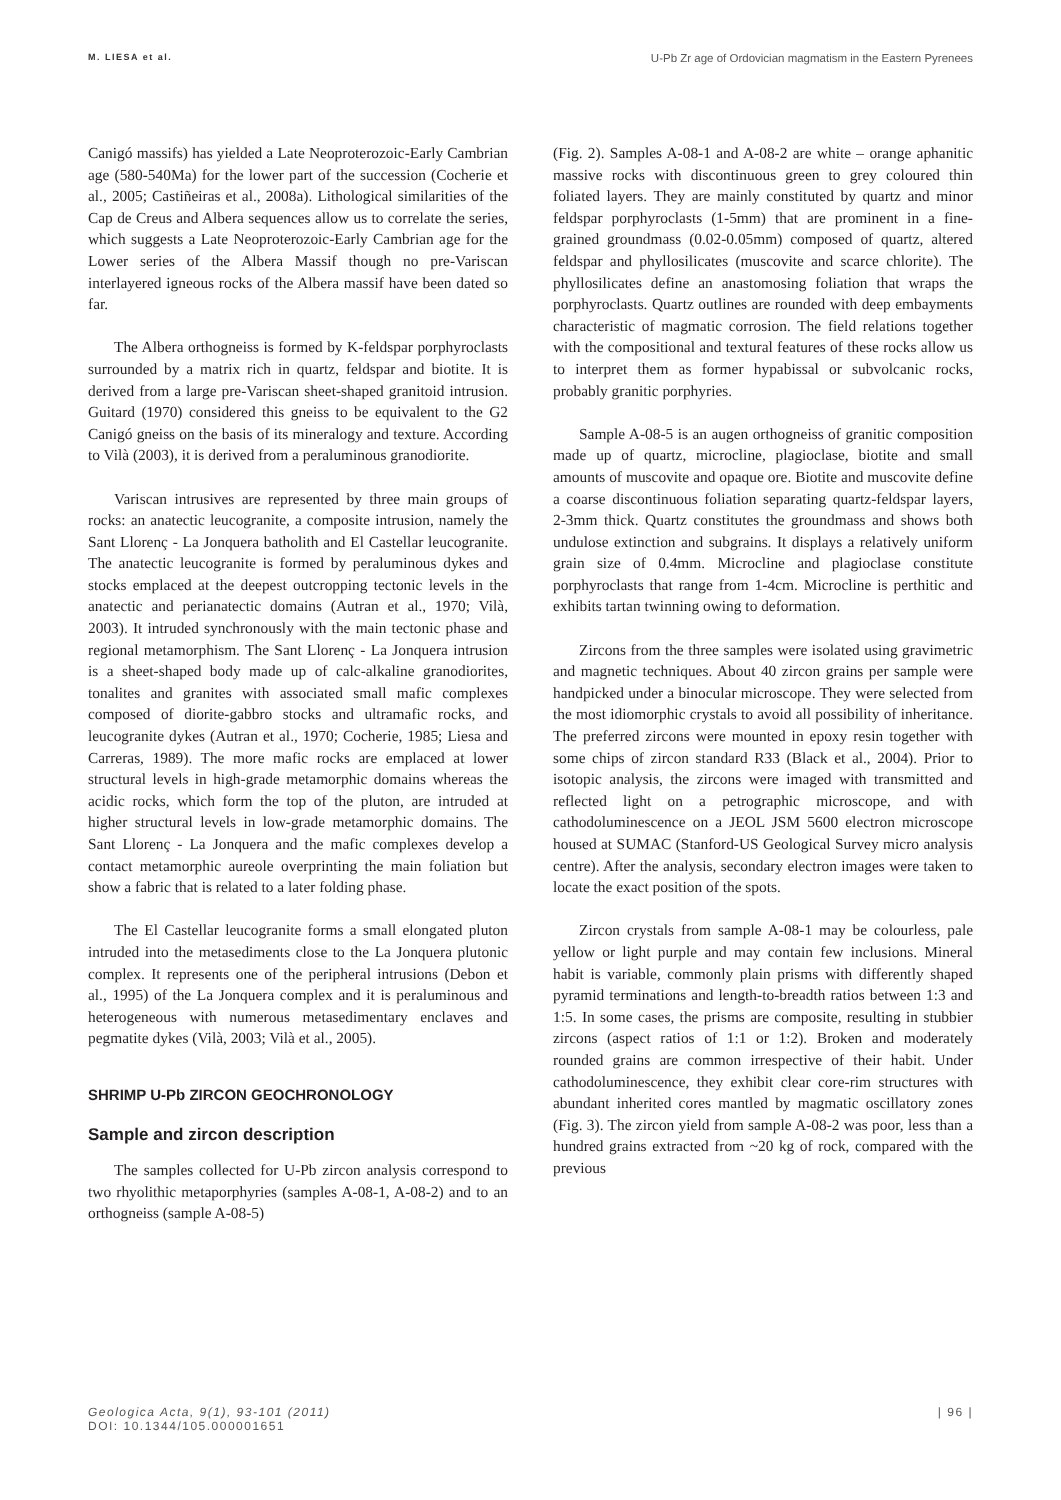M. LIESA et al. U-Pb Zr age of Ordovician magmatism in the Eastern Pyrenees
Canigó massifs) has yielded a Late Neoproterozoic-Early Cambrian age (580-540Ma) for the lower part of the succession (Cocherie et al., 2005; Castiñeiras et al., 2008a). Lithological similarities of the Cap de Creus and Albera sequences allow us to correlate the series, which suggests a Late Neoproterozoic-Early Cambrian age for the Lower series of the Albera Massif though no pre-Variscan interlayered igneous rocks of the Albera massif have been dated so far.
The Albera orthogneiss is formed by K-feldspar porphyroclasts surrounded by a matrix rich in quartz, feldspar and biotite. It is derived from a large pre-Variscan sheet-shaped granitoid intrusion. Guitard (1970) considered this gneiss to be equivalent to the G2 Canigó gneiss on the basis of its mineralogy and texture. According to Vilà (2003), it is derived from a peraluminous granodiorite.
Variscan intrusives are represented by three main groups of rocks: an anatectic leucogranite, a composite intrusion, namely the Sant Llorenç - La Jonquera batholith and El Castellar leucogranite. The anatectic leucogranite is formed by peraluminous dykes and stocks emplaced at the deepest outcropping tectonic levels in the anatectic and perianatectic domains (Autran et al., 1970; Vilà, 2003). It intruded synchronously with the main tectonic phase and regional metamorphism. The Sant Llorenç - La Jonquera intrusion is a sheet-shaped body made up of calc-alkaline granodiorites, tonalites and granites with associated small mafic complexes composed of diorite-gabbro stocks and ultramafic rocks, and leucogranite dykes (Autran et al., 1970; Cocherie, 1985; Liesa and Carreras, 1989). The more mafic rocks are emplaced at lower structural levels in high-grade metamorphic domains whereas the acidic rocks, which form the top of the pluton, are intruded at higher structural levels in low-grade metamorphic domains. The Sant Llorenç - La Jonquera and the mafic complexes develop a contact metamorphic aureole overprinting the main foliation but show a fabric that is related to a later folding phase.
The El Castellar leucogranite forms a small elongated pluton intruded into the metasediments close to the La Jonquera plutonic complex. It represents one of the peripheral intrusions (Debon et al., 1995) of the La Jonquera complex and it is peraluminous and heterogeneous with numerous metasedimentary enclaves and pegmatite dykes (Vilà, 2003; Vilà et al., 2005).
SHRIMP U-Pb ZIRCON GEOCHRONOLOGY
Sample and zircon description
The samples collected for U-Pb zircon analysis correspond to two rhyolithic metaporphyries (samples A-08-1, A-08-2) and to an orthogneiss (sample A-08-5)
(Fig. 2). Samples A-08-1 and A-08-2 are white – orange aphanitic massive rocks with discontinuous green to grey coloured thin foliated layers. They are mainly constituted by quartz and minor feldspar porphyroclasts (1-5mm) that are prominent in a fine-grained groundmass (0.02-0.05mm) composed of quartz, altered feldspar and phyllosilicates (muscovite and scarce chlorite). The phyllosilicates define an anastomosing foliation that wraps the porphyroclasts. Quartz outlines are rounded with deep embayments characteristic of magmatic corrosion. The field relations together with the compositional and textural features of these rocks allow us to interpret them as former hypabissal or subvolcanic rocks, probably granitic porphyries.
Sample A-08-5 is an augen orthogneiss of granitic composition made up of quartz, microcline, plagioclase, biotite and small amounts of muscovite and opaque ore. Biotite and muscovite define a coarse discontinuous foliation separating quartz-feldspar layers, 2-3mm thick. Quartz constitutes the groundmass and shows both undulose extinction and subgrains. It displays a relatively uniform grain size of 0.4mm. Microcline and plagioclase constitute porphyroclasts that range from 1-4cm. Microcline is perthitic and exhibits tartan twinning owing to deformation.
Zircons from the three samples were isolated using gravimetric and magnetic techniques. About 40 zircon grains per sample were handpicked under a binocular microscope. They were selected from the most idiomorphic crystals to avoid all possibility of inheritance. The preferred zircons were mounted in epoxy resin together with some chips of zircon standard R33 (Black et al., 2004). Prior to isotopic analysis, the zircons were imaged with transmitted and reflected light on a petrographic microscope, and with cathodoluminescence on a JEOL JSM 5600 electron microscope housed at SUMAC (Stanford-US Geological Survey micro analysis centre). After the analysis, secondary electron images were taken to locate the exact position of the spots.
Zircon crystals from sample A-08-1 may be colourless, pale yellow or light purple and may contain few inclusions. Mineral habit is variable, commonly plain prisms with differently shaped pyramid terminations and length-to-breadth ratios between 1:3 and 1:5. In some cases, the prisms are composite, resulting in stubbier zircons (aspect ratios of 1:1 or 1:2). Broken and moderately rounded grains are common irrespective of their habit. Under cathodoluminescence, they exhibit clear core-rim structures with abundant inherited cores mantled by magmatic oscillatory zones (Fig. 3). The zircon yield from sample A-08-2 was poor, less than a hundred grains extracted from ~20 kg of rock, compared with the previous
Geologica Acta, 9(1), 93-101 (2011)
DOI: 10.1344/105.000001651 | 96 |